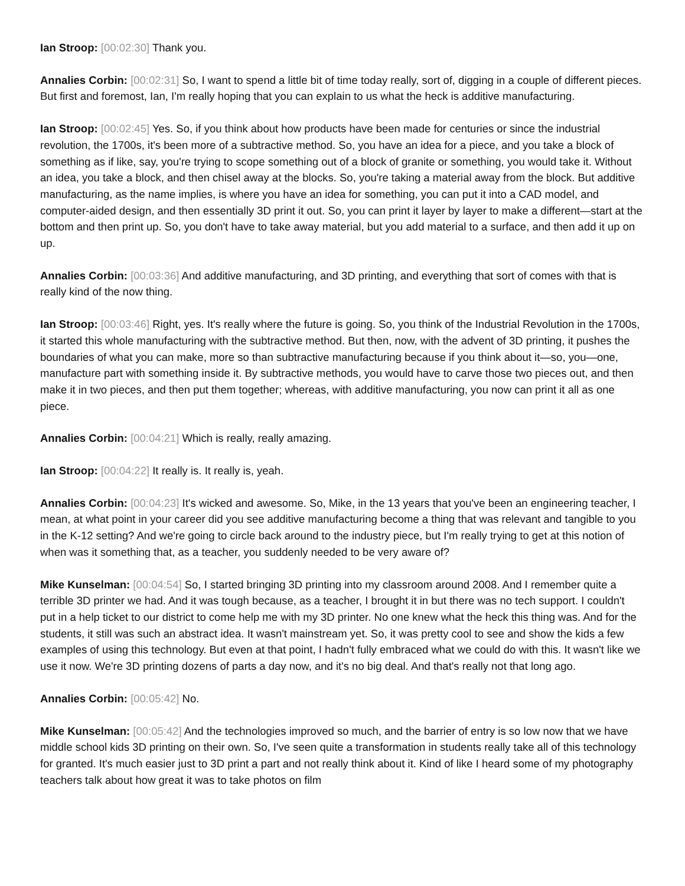Ian Stroop: [00:02:30] Thank you.
Annalies Corbin: [00:02:31] So, I want to spend a little bit of time today really, sort of, digging in a couple of different pieces. But first and foremost, Ian, I'm really hoping that you can explain to us what the heck is additive manufacturing.
Ian Stroop: [00:02:45] Yes. So, if you think about how products have been made for centuries or since the industrial revolution, the 1700s, it's been more of a subtractive method. So, you have an idea for a piece, and you take a block of something as if like, say, you're trying to scope something out of a block of granite or something, you would take it. Without an idea, you take a block, and then chisel away at the blocks. So, you're taking a material away from the block. But additive manufacturing, as the name implies, is where you have an idea for something, you can put it into a CAD model, and computer-aided design, and then essentially 3D print it out. So, you can print it layer by layer to make a different—start at the bottom and then print up. So, you don't have to take away material, but you add material to a surface, and then add it up on up.
Annalies Corbin: [00:03:36] And additive manufacturing, and 3D printing, and everything that sort of comes with that is really kind of the now thing.
Ian Stroop: [00:03:46] Right, yes. It's really where the future is going. So, you think of the Industrial Revolution in the 1700s, it started this whole manufacturing with the subtractive method. But then, now, with the advent of 3D printing, it pushes the boundaries of what you can make, more so than subtractive manufacturing because if you think about it—so, you—one, manufacture part with something inside it. By subtractive methods, you would have to carve those two pieces out, and then make it in two pieces, and then put them together; whereas, with additive manufacturing, you now can print it all as one piece.
Annalies Corbin: [00:04:21] Which is really, really amazing.
Ian Stroop: [00:04:22] It really is. It really is, yeah.
Annalies Corbin: [00:04:23] It's wicked and awesome. So, Mike, in the 13 years that you've been an engineering teacher, I mean, at what point in your career did you see additive manufacturing become a thing that was relevant and tangible to you in the K-12 setting? And we're going to circle back around to the industry piece, but I'm really trying to get at this notion of when was it something that, as a teacher, you suddenly needed to be very aware of?
Mike Kunselman: [00:04:54] So, I started bringing 3D printing into my classroom around 2008. And I remember quite a terrible 3D printer we had. And it was tough because, as a teacher, I brought it in but there was no tech support. I couldn't put in a help ticket to our district to come help me with my 3D printer. No one knew what the heck this thing was. And for the students, it still was such an abstract idea. It wasn't mainstream yet. So, it was pretty cool to see and show the kids a few examples of using this technology. But even at that point, I hadn't fully embraced what we could do with this. It wasn't like we use it now. We're 3D printing dozens of parts a day now, and it's no big deal. And that's really not that long ago.
Annalies Corbin: [00:05:42] No.
Mike Kunselman: [00:05:42] And the technologies improved so much, and the barrier of entry is so low now that we have middle school kids 3D printing on their own. So, I've seen quite a transformation in students really take all of this technology for granted. It's much easier just to 3D print a part and not really think about it. Kind of like I heard some of my photography teachers talk about how great it was to take photos on film